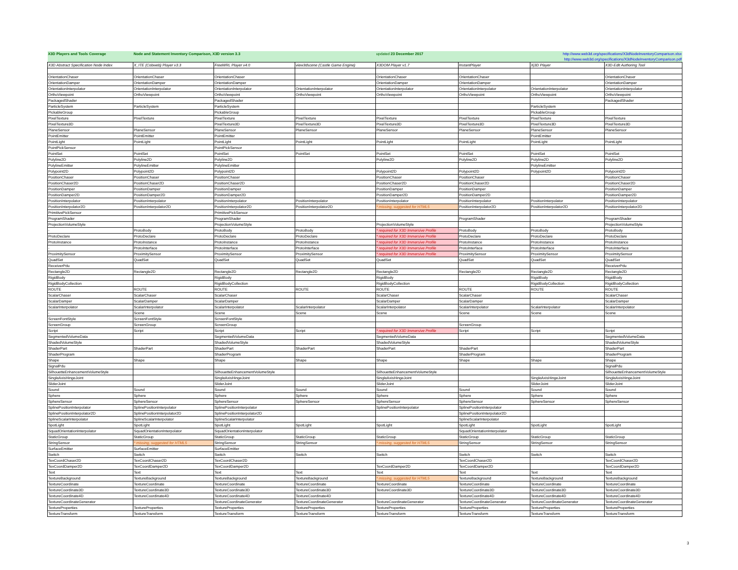| X3D Players and Tools Coverage | Node and Statement Inventory Comparison, X3D version 3.3 | | | updated 23 December 2017 | | http://www.web3d.org/specifications/X3dNodeInventoryComparison.xlsx | |
| | | | | | | http://www.web3d.org/specifications/X3dNodeInventoryComparison.pdf | |
| X3D Abstract Specification Node Index | X_ITE (Cobweb) Player v3.3 | FreeWRL Player v4.0 | view3dscene (Castle Game Engine) | X3DOM Player v1.7 | InstantPlayer | Xj3D Player | X3D-Edit Authoring Tool |
| OrientationChaser | OrientationChaser | OrientationChaser | | OrientationChaser | OrientationChaser | | OrientationChaser |
| OrientationDamper | OrientationDamper | OrientationDamper | | OrientationDamper | OrientationDamper | | OrientationDamper |
| OrientationInterpolator | OrientationInterpolator | OrientationInterpolator | OrientationInterpolator | OrientationInterpolator | OrientationInterpolator | OrientationInterpolator | OrientationInterpolator |
| OrthoViewpoint | OrthoViewpoint | OrthoViewpoint | OrthoViewpoint | OrthoViewpoint | OrthoViewpoint | OrthoViewpoint | OrthoViewpoint |
| PackagedShader | | PackagedShader | | | | | PackagedShader |
| ParticleSystem | ParticleSystem | ParticleSystem | | | | ParticleSystem | |
| PickableGroup | | PickableGroup | | | | PickableGroup | |
| PixelTexture | PixelTexture | PixelTexture | PixelTexture | PixelTexture | PixelTexture | PixelTexture | PixelTexture |
| PixelTexture3D | | PixelTexture3D | PixelTexture3D | PixelTexture3D | PixelTexture3D | PixelTexture3D | PixelTexture3D |
| PlaneSensor | PlaneSensor | PlaneSensor | PlaneSensor | PlaneSensor | PlaneSensor | PlaneSensor | PlaneSensor |
| PointEmitter | PointEmitter | PointEmitter | | | | PointEmitter | |
| PointLight | PointLight | PointLight | PointLight | PointLight | PointLight | PointLight | PointLight |
| PointPickSensor | | PointPickSensor | | | | | |
| PointSet | PointSet | PointSet | PointSet | PointSet | PointSet | PointSet | PointSet |
| Polyline2D | Polyline2D | Polyline2D | | Polyline2D | Polyline2D | Polyline2D | Polyline2D |
| PolylineEmitter | PolylineEmitter | PolylineEmitter | | | | PolylineEmitter | |
| Polypoint2D | Polypoint2D | Polypoint2D | | Polypoint2D | Polypoint2D | Polypoint2D | Polypoint2D |
| PositionChaser | PositionChaser | PositionChaser | | PositionChaser | PositionChaser | | PositionChaser |
| PositionChaser2D | PositionChaser2D | PositionChaser2D | | PositionChaser2D | PositionChaser2D | | PositionChaser2D |
| PositionDamper | PositionDamper | PositionDamper | | PositionDamper | PositionDamper | | PositionDamper |
| PositionDamper2D | PositionDamper2D | PositionDamper2D | | PositionDamper2D | PositionDamper2D | | PositionDamper2D |
| PositionInterpolator | PositionInterpolator | PositionInterpolator | PositionInterpolator | PositionInterpolator | PositionInterpolator | PositionInterpolator | PositionInterpolator |
| PositionInterpolator2D | PositionInterpolator2D | PositionInterpolator2D | PositionInterpolator2D | * missing, suggested for HTML5 | PositionInterpolator2D | PositionInterpolator2D | PositionInterpolator2D |
| PrimitivePickSensor | | PrimitivePickSensor | | | | | |
| ProgramShader | | ProgramShader | | | ProgramShader | | ProgramShader |
| ProjectionVolumeStyle | | ProjectionVolumeStyle | | ProjectionVolumeStyle | | | ProjectionVolumeStyle |
| - | ProtoBody | ProtoBody | ProtoBody | * required for X3D Immersive Profile | ProtoBody | ProtoBody | ProtoBody |
| ProtoDeclare | ProtoDeclare | ProtoDeclare | ProtoDeclare | * required for X3D Immersive Profile | ProtoDeclare | ProtoDeclare | ProtoDeclare |
| ProtoInstance | ProtoInstance | ProtoInstance | ProtoInstance | * required for X3D Immersive Profile | ProtoInstance | ProtoInstance | ProtoInstance |
| - | ProtoInterface | ProtoInterface | ProtoInterface | * required for X3D Immersive Profile | ProtoInterface | ProtoInterface | ProtoInterface |
| ProximitySensor | ProximitySensor | ProximitySensor | ProximitySensor | * required for X3D Immersive Profile | ProximitySensor | ProximitySensor | ProximitySensor |
| QuadSet | QuadSet | QuadSet | QuadSet | QuadSet | QuadSet | QuadSet | QuadSet |
| ReceiverPdu | | | | | | | ReceiverPdu |
| Rectangle2D | Rectangle2D | Rectangle2D | Rectangle2D | Rectangle2D | Rectangle2D | Rectangle2D | Rectangle2D |
| RigidBody | | RigidBody | | RigidBody | | RigidBody | RigidBody |
| RigidBodyCollection | | RigidBodyCollection | | RigidBodyCollection | | RigidBodyCollection | RigidBodyCollection |
| ROUTE | ROUTE | ROUTE | ROUTE | ROUTE | ROUTE | ROUTE | ROUTE |
| ScalarChaser | ScalarChaser | ScalarChaser | | ScalarChaser | ScalarChaser | | ScalarChaser |
| ScalarDamper | ScalarDamper | ScalarDamper | | ScalarDamper | ScalarDamper | | ScalarDamper |
| ScalarInterpolator | ScalarInterpolator | ScalarInterpolator | ScalarInterpolator | ScalarInterpolator | ScalarInterpolator | ScalarInterpolator | ScalarInterpolator |
| - | Scene | Scene | Scene | Scene | Scene | Scene | Scene |
| ScreenFontStyle | ScreenFontStyle | ScreenFontStyle | | | | | |
| ScreenGroup | ScreenGroup | ScreenGroup | | | ScreenGroup | | |
| Script | Script | Script | Script | * required for X3D Immersive Profile | Script | Script | Script |
| SegmentedVolumeData | | SegmentedVolumeData | | SegmentedVolumeData | | | SegmentedVolumeData |
| ShadedVolumeStyle | | ShadedVolumeStyle | | ShadedVolumeStyle | | | ShadedVolumeStyle |
| ShaderPart | ShaderPart | ShaderPart | ShaderPart | ShaderPart | ShaderPart | | ShaderPart |
| ShaderProgram | | ShaderProgram | | | ShaderProgram | | ShaderProgram |
| Shape | Shape | Shape | Shape | Shape | Shape | Shape | Shape |
| SignalPdu | | | | | | | SignalPdu |
| SilhouetteEnhancementVolumeStyle | | SilhouetteEnhancementVolumeStyle | | SilhouetteEnhancementVolumeStyle | | | SilhouetteEnhancementVolumeStyle |
| SingleAxisHingeJoint | | SingleAxisHingeJoint | | SingleAxisHingeJoint | | SingleAxisHingeJoint | SingleAxisHingeJoint |
| SliderJoint | | SliderJoint | | SliderJoint | | SliderJoint | SliderJoint |
| Sound | Sound | Sound | Sound | Sound | Sound | Sound | Sound |
| Sphere | Sphere | Sphere | Sphere | Sphere | Sphere | Sphere | Sphere |
| SphereSensor | SphereSensor | SphereSensor | SphereSensor | SphereSensor | SphereSensor | SphereSensor | SphereSensor |
| SplinePositionInterpolator | SplinePositionInterpolator | SplinePositionInterpolator | | SplinePositionInterpolator | SplinePositionInterpolator | | |
| SplinePositionInterpolator2D | SplinePositionInterpolator2D | SplinePositionInterpolator2D | | | SplinePositionInterpolator2D | | |
| SplineScalarInterpolator | SplineScalarInterpolator | SplineScalarInterpolator | | | SplineScalarInterpolator | | |
| SpotLight | SpotLight | SpotLight | SpotLight | SpotLight | SpotLight | SpotLight | SpotLight |
| SquadOrientationInterpolator | SquadOrientationInterpolator | SquadOrientationInterpolator | | | SquadOrientationInterpolator | | |
| StaticGroup | StaticGroup | StaticGroup | StaticGroup | StaticGroup | StaticGroup | StaticGroup | StaticGroup |
| StringSensor | * missing, suggested for HTML5 | StringSensor | StringSensor | * missing, suggested for HTML5 | StringSensor | StringSensor | StringSensor |
| SurfaceEmitter | SurfaceEmitter | SurfaceEmitter | | | | | |
| Switch | Switch | Switch | Switch | Switch | Switch | Switch | Switch |
| TexCoordChaser2D | TexCoordChaser2D | TexCoordChaser2D | | | TexCoordChaser2D | | TexCoordChaser2D |
| TexCoordDamper2D | TexCoordDamper2D | TexCoordDamper2D | | TexCoordDamper2D | TexCoordDamper2D | | TexCoordDamper2D |
| Text | Text | Text | Text | Text | Text | Text | Text |
| TextureBackground | TextureBackground | TextureBackground | TextureBackground | * missing, suggested for HTML5 | TextureBackground | TextureBackground | TextureBackground |
| TextureCoordinate | TextureCoordinate | TextureCoordinate | TextureCoordinate | TextureCoordinate | TextureCoordinate | TextureCoordinate | TextureCoordinate |
| TextureCoordinate3D | TextureCoordinate3D | TextureCoordinate3D | TextureCoordinate3D | TextureCoordinate3D | TextureCoordinate3D | TextureCoordinate3D | TextureCoordinate3D |
| TextureCoordinate4D | TextureCoordinate4D | TextureCoordinate4D | TextureCoordinate4D | | TextureCoordinate4D | TextureCoordinate4D | TextureCoordinate4D |
| TextureCoordinateGenerator | | TextureCoordinateGenerator | TextureCoordinateGenerator | TextureCoordinateGenerator | TextureCoordinateGenerator | TextureCoordinateGenerator | TextureCoordinateGenerator |
| TextureProperties | TextureProperties | TextureProperties | TextureProperties | TextureProperties | TextureProperties | TextureProperties | TextureProperties |
| TextureTransform | TextureTransform | TextureTransform | TextureTransform | TextureTransform | TextureTransform | TextureTransform | TextureTransform |
3